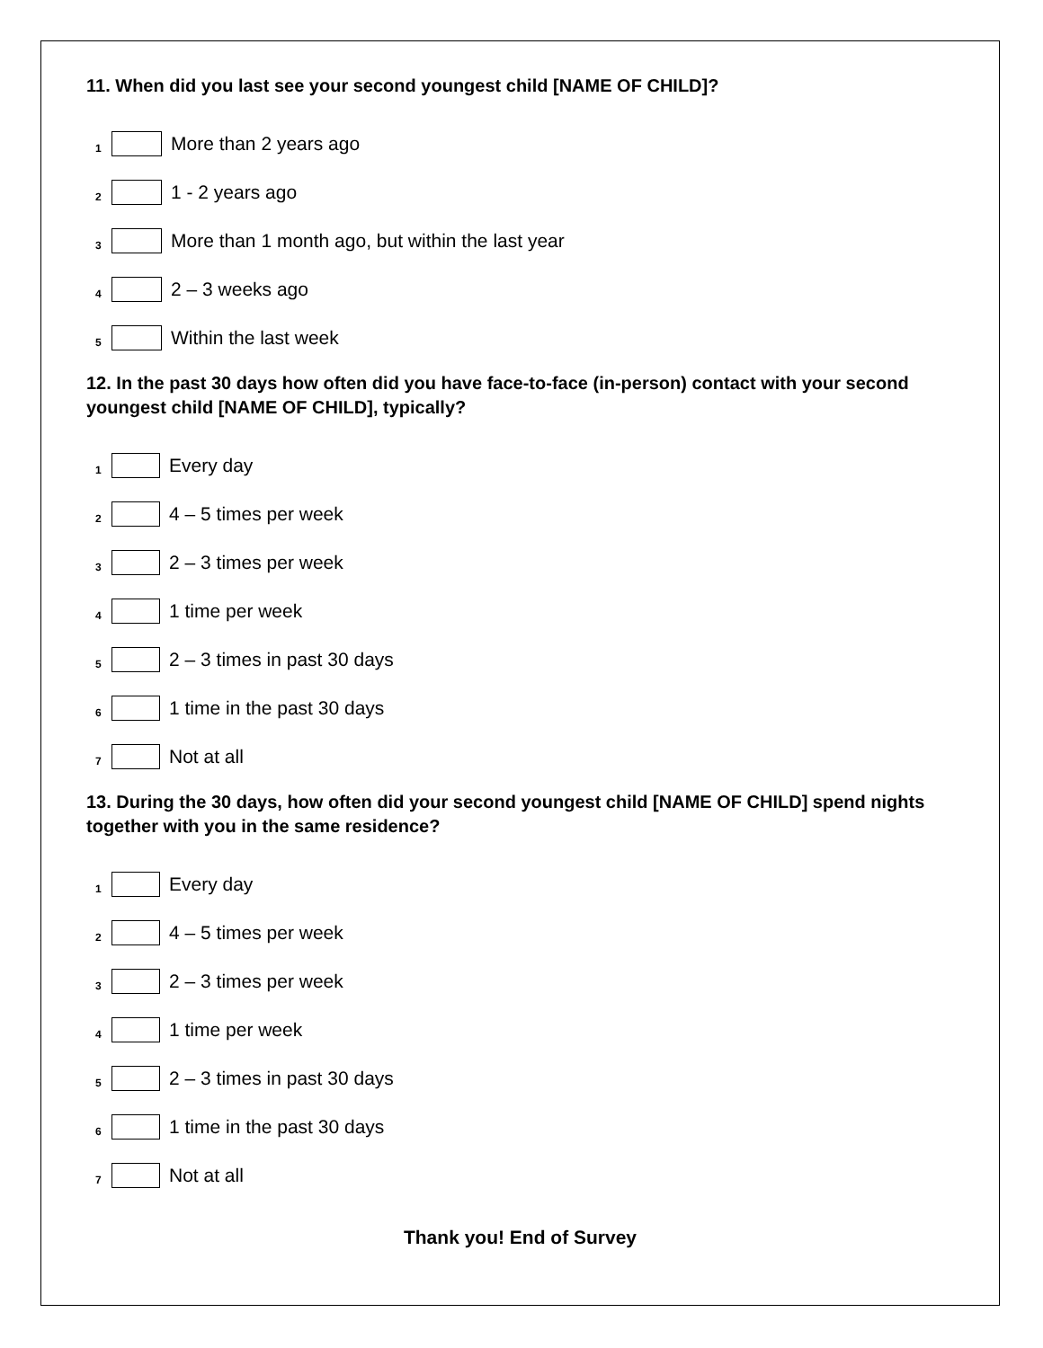11. When did you last see your second youngest child [NAME OF CHILD]?
1 More than 2 years ago
2 1 - 2 years ago
3 More than 1 month ago, but within the last year
4 2 – 3 weeks ago
5 Within the last week
12. In the past 30 days how often did you have face-to-face (in-person) contact with your second youngest child [NAME OF CHILD], typically?
1 Every day
2 4 – 5 times per week
3 2 – 3 times per week
4 1 time per week
5 2 – 3 times in past 30 days
6 1 time in the past 30 days
7 Not at all
13. During the 30 days, how often did your second youngest child [NAME OF CHILD] spend nights together with you in the same residence?
1 Every day
2 4 – 5 times per week
3 2 – 3 times per week
4 1 time per week
5 2 – 3 times in past 30 days
6 1 time in the past 30 days
7 Not at all
Thank you! End of Survey